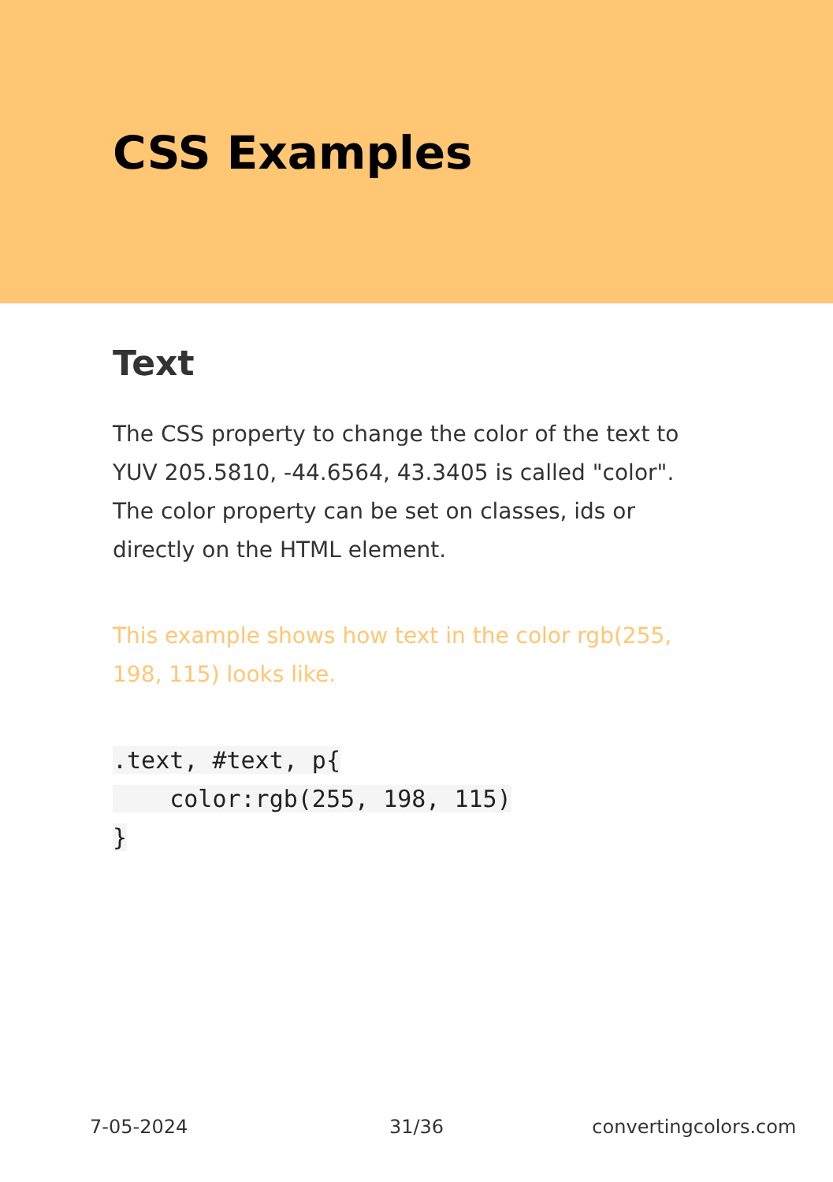CSS Examples
Text
The CSS property to change the color of the text to YUV 205.5810, -44.6564, 43.3405 is called "color". The color property can be set on classes, ids or directly on the HTML element.
This example shows how text in the color rgb(255, 198, 115) looks like.
.text, #text, p{
    color:rgb(255, 198, 115)
}
7-05-2024 31/36 convertingcolors.com